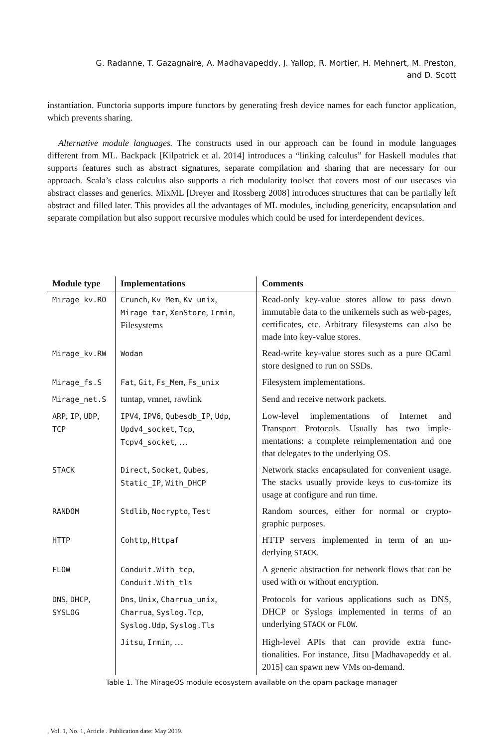G. Radanne, T. Gazagnaire, A. Madhavapeddy, J. Yallop, R. Mortier, H. Mehnert, M. Preston,
and D. Scott
instantiation. Functoria supports impure functors by generating fresh device names for each functor application, which prevents sharing.
Alternative module languages. The constructs used in our approach can be found in module languages different from ML. Backpack [Kilpatrick et al. 2014] introduces a “linking calculus” for Haskell modules that supports features such as abstract signatures, separate compilation and sharing that are necessary for our approach. Scala’s class calculus also supports a rich modularity toolset that covers most of our usecases via abstract classes and generics. MixML [Dreyer and Rossberg 2008] introduces structures that can be partially left abstract and filled later. This provides all the advantages of ML modules, including genericity, encapsulation and separate compilation but also support recursive modules which could be used for interdependent devices.
| Module type | Implementations | Comments |
| --- | --- | --- |
| Mirage_kv.RO | Crunch , Kv_Mem , Kv_unix , Mirage_tar , XenStore , Irmin , Filesystems | Read-only key-value stores allow to pass down immutable data to the unikernels such as web-pages, certificates, etc. Arbitrary filesystems can also be made into key-value stores. |
| Mirage_kv.RW | Wodan | Read-write key-value stores such as a pure OCaml store designed to run on SSDs. |
| Mirage_fs.S | Fat , Git , Fs_Mem , Fs_unix | Filesystem implementations. |
| Mirage_net.S | tuntap, vmnet, rawlink | Send and receive network packets. |
| ARP , IP , UDP , TCP | IPV4 , IPV6 , Qubesdb_IP , Udp , Updv4_socket , Tcp , Tcpv4_socket , … | Low-level implementations of Internet and Transport Protocols. Usually has two imple-mentations: a complete reimplementation and one that delegates to the underlying OS. |
| STACK | Direct , Socket , Qubes , Static_IP , With_DHCP | Network stacks encapsulated for convenient usage. The stacks usually provide keys to cus-tomize its usage at configure and run time. |
| RANDOM | Stdlib , Nocrypto , Test | Random sources, either for normal or crypto-graphic purposes. |
| HTTP | Cohttp , Httpaf | HTTP servers implemented in term of an un-derlying STACK . |
| FLOW | Conduit.With_tcp , Conduit.With_tls | A generic abstraction for network flows that can be used with or without encryption. |
| DNS , DHCP , SYSLOG | Dns , Unix , Charrua_unix , Charrua , Syslog.Tcp , Syslog.Udp , Syslog.Tls | Protocols for various applications such as DNS, DHCP or Syslogs implemented in terms of an underlying STACK or FLOW . |
| | Jitsu , Irmin , … | High-level APIs that can provide extra func-tionalities. For instance, Jitsu [Madhavapeddy et al. 2015] can spawn new VMs on-demand. |
Table 1. The MirageOS module ecosystem available on the opam package manager
, Vol. 1, No. 1, Article . Publication date: May 2019.